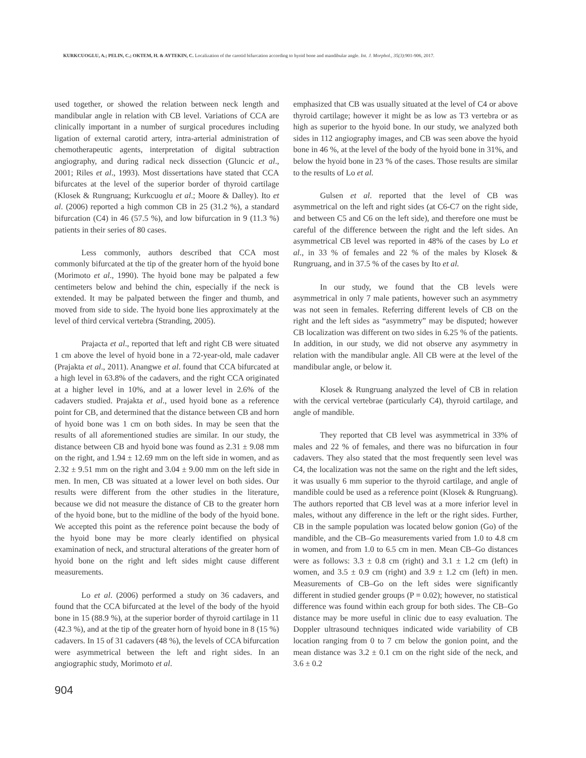KURKCUOGLU, A.; PELIN, C.; OKTEM, H. & AYTEKIN, C. Localization of the carotid bifurcation according to hyoid bone and mandibular angle. Int. J. Morphol., 35(3):901-906, 2017.
used together, or showed the relation between neck length and mandibular angle in relation with CB level. Variations of CCA are clinically important in a number of surgical procedures including ligation of external carotid artery, intra-arterial administration of chemotherapeutic agents, interpretation of digital subtraction angiography, and during radical neck dissection (Gluncic et al., 2001; Riles et al., 1993). Most dissertations have stated that CCA bifurcates at the level of the superior border of thyroid cartilage (Klosek & Rungruang; Kurkcuoglu et al.; Moore & Dalley). Ito et al. (2006) reported a high common CB in 25 (31.2 %), a standard bifurcation (C4) in 46 (57.5 %), and low bifurcation in 9 (11.3 %) patients in their series of 80 cases.
Less commonly, authors described that CCA most commonly bifurcated at the tip of the greater horn of the hyoid bone (Morimoto et al., 1990). The hyoid bone may be palpated a few centimeters below and behind the chin, especially if the neck is extended. It may be palpated between the finger and thumb, and moved from side to side. The hyoid bone lies approximately at the level of third cervical vertebra (Stranding, 2005).
Prajacta et al., reported that left and right CB were situated 1 cm above the level of hyoid bone in a 72-year-old, male cadaver (Prajakta et al., 2011). Anangwe et al. found that CCA bifurcated at a high level in 63.8% of the cadavers, and the right CCA originated at a higher level in 10%, and at a lower level in 2.6% of the cadavers studied. Prajakta et al., used hyoid bone as a reference point for CB, and determined that the distance between CB and horn of hyoid bone was 1 cm on both sides. In may be seen that the results of all aforementioned studies are similar. In our study, the distance between CB and hyoid bone was found as 2.31 ± 9.08 mm on the right, and 1.94 ± 12.69 mm on the left side in women, and as 2.32 ± 9.51 mm on the right and 3.04 ± 9.00 mm on the left side in men. In men, CB was situated at a lower level on both sides. Our results were different from the other studies in the literature, because we did not measure the distance of CB to the greater horn of the hyoid bone, but to the midline of the body of the hyoid bone. We accepted this point as the reference point because the body of the hyoid bone may be more clearly identified on physical examination of neck, and structural alterations of the greater horn of hyoid bone on the right and left sides might cause different measurements.
Lo et al. (2006) performed a study on 36 cadavers, and found that the CCA bifurcated at the level of the body of the hyoid bone in 15 (88.9 %), at the superior border of thyroid cartilage in 11 (42.3 %), and at the tip of the greater horn of hyoid bone in 8 (15 %) cadavers. In 15 of 31 cadavers (48 %), the levels of CCA bifurcation were asymmetrical between the left and right sides. In an angiographic study, Morimoto et al.
emphasized that CB was usually situated at the level of C4 or above thyroid cartilage; however it might be as low as T3 vertebra or as high as superior to the hyoid bone. In our study, we analyzed both sides in 112 angiography images, and CB was seen above the hyoid bone in 46 %, at the level of the body of the hyoid bone in 31%, and below the hyoid bone in 23 % of the cases. Those results are similar to the results of Lo et al.
Gulsen et al. reported that the level of CB was asymmetrical on the left and right sides (at C6-C7 on the right side, and between C5 and C6 on the left side), and therefore one must be careful of the difference between the right and the left sides. An asymmetrical CB level was reported in 48% of the cases by Lo et al., in 33 % of females and 22 % of the males by Klosek & Rungruang, and in 37.5 % of the cases by Ito et al.
In our study, we found that the CB levels were asymmetrical in only 7 male patients, however such an asymmetry was not seen in females. Referring different levels of CB on the right and the left sides as “asymmetry” may be disputed; however CB localization was different on two sides in 6.25 % of the patients. In addition, in our study, we did not observe any asymmetry in relation with the mandibular angle. All CB were at the level of the mandibular angle, or below it.
Klosek & Rungruang analyzed the level of CB in relation with the cervical vertebrae (particularly C4), thyroid cartilage, and angle of mandible.
They reported that CB level was asymmetrical in 33% of males and 22 % of females, and there was no bifurcation in four cadavers. They also stated that the most frequently seen level was C4, the localization was not the same on the right and the left sides, it was usually 6 mm superior to the thyroid cartilage, and angle of mandible could be used as a reference point (Klosek & Rungruang). The authors reported that CB level was at a more inferior level in males, without any difference in the left or the right sides. Further, CB in the sample population was located below gonion (Go) of the mandible, and the CB–Go measurements varied from 1.0 to 4.8 cm in women, and from 1.0 to 6.5 cm in men. Mean CB–Go distances were as follows: 3.3 ± 0.8 cm (right) and 3.1 ± 1.2 cm (left) in women, and 3.5 ± 0.9 cm (right) and 3.9 ± 1.2 cm (left) in men. Measurements of CB–Go on the left sides were significantly different in studied gender groups (P = 0.02); however, no statistical difference was found within each group for both sides. The CB–Go distance may be more useful in clinic due to easy evaluation. The Doppler ultrasound techniques indicated wide variability of CB location ranging from 0 to 7 cm below the gonion point, and the mean distance was 3.2 ± 0.1 cm on the right side of the neck, and 3.6 ± 0.2
904